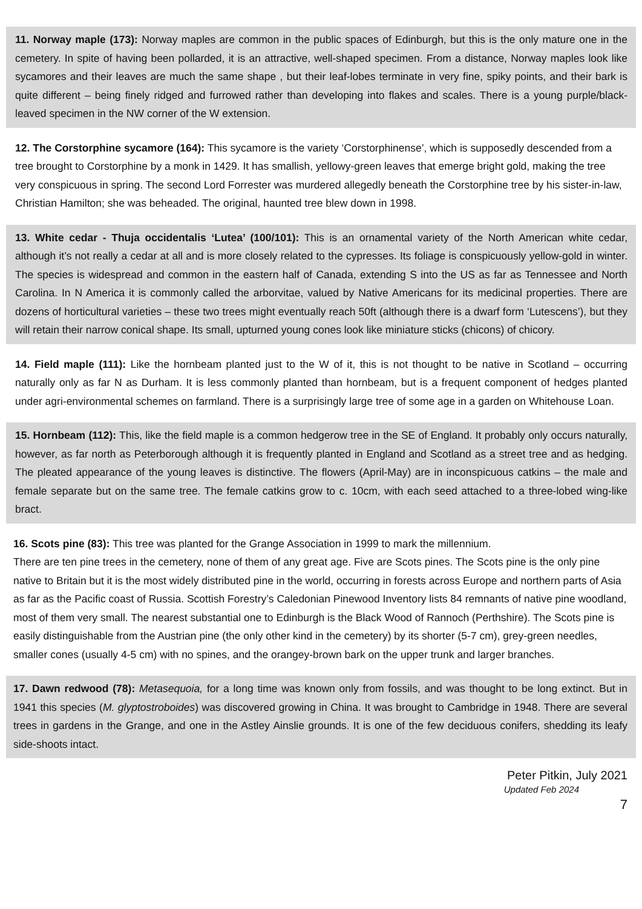11. Norway maple (173): Norway maples are common in the public spaces of Edinburgh, but this is the only mature one in the cemetery. In spite of having been pollarded, it is an attractive, well-shaped specimen. From a distance, Norway maples look like sycamores and their leaves are much the same shape , but their leaf-lobes terminate in very fine, spiky points, and their bark is quite different – being finely ridged and furrowed rather than developing into flakes and scales. There is a young purple/black-leaved specimen in the NW corner of the W extension.
12. The Corstorphine sycamore (164): This sycamore is the variety ‘Corstorphinense’, which is supposedly descended from a tree brought to Corstorphine by a monk in 1429. It has smallish, yellowy-green leaves that emerge bright gold, making the tree very conspicuous in spring. The second Lord Forrester was murdered allegedly beneath the Corstorphine tree by his sister-in-law, Christian Hamilton; she was beheaded. The original, haunted tree blew down in 1998.
13. White cedar - Thuja occidentalis ‘Lutea’ (100/101): This is an ornamental variety of the North American white cedar, although it’s not really a cedar at all and is more closely related to the cypresses. Its foliage is conspicuously yellow-gold in winter. The species is widespread and common in the eastern half of Canada, extending S into the US as far as Tennessee and North Carolina. In N America it is commonly called the arborvitae, valued by Native Americans for its medicinal properties. There are dozens of horticultural varieties – these two trees might eventually reach 50ft (although there is a dwarf form ‘Lutescens’), but they will retain their narrow conical shape. Its small, upturned young cones look like miniature sticks (chicons) of chicory.
14. Field maple (111): Like the hornbeam planted just to the W of it, this is not thought to be native in Scotland – occurring naturally only as far N as Durham. It is less commonly planted than hornbeam, but is a frequent component of hedges planted under agri-environmental schemes on farmland. There is a surprisingly large tree of some age in a garden on Whitehouse Loan.
15. Hornbeam (112): This, like the field maple is a common hedgerow tree in the SE of England. It probably only occurs naturally, however, as far north as Peterborough although it is frequently planted in England and Scotland as a street tree and as hedging. The pleated appearance of the young leaves is distinctive. The flowers (April-May) are in inconspicuous catkins – the male and female separate but on the same tree. The female catkins grow to c. 10cm, with each seed attached to a three-lobed wing-like bract.
16. Scots pine (83): This tree was planted for the Grange Association in 1999 to mark the millennium.
There are ten pine trees in the cemetery, none of them of any great age. Five are Scots pines. The Scots pine is the only pine native to Britain but it is the most widely distributed pine in the world, occurring in forests across Europe and northern parts of Asia as far as the Pacific coast of Russia. Scottish Forestry’s Caledonian Pinewood Inventory lists 84 remnants of native pine woodland, most of them very small. The nearest substantial one to Edinburgh is the Black Wood of Rannoch (Perthshire). The Scots pine is easily distinguishable from the Austrian pine (the only other kind in the cemetery) by its shorter (5-7 cm), grey-green needles, smaller cones (usually 4-5 cm) with no spines, and the orangey-brown bark on the upper trunk and larger branches.
17. Dawn redwood (78): Metasequoia, for a long time was known only from fossils, and was thought to be long extinct. But in 1941 this species (M. glyptostroboides) was discovered growing in China. It was brought to Cambridge in 1948. There are several trees in gardens in the Grange, and one in the Astley Ainslie grounds. It is one of the few deciduous conifers, shedding its leafy side-shoots intact.
Peter Pitkin, July 2021
Updated Feb 2024
7